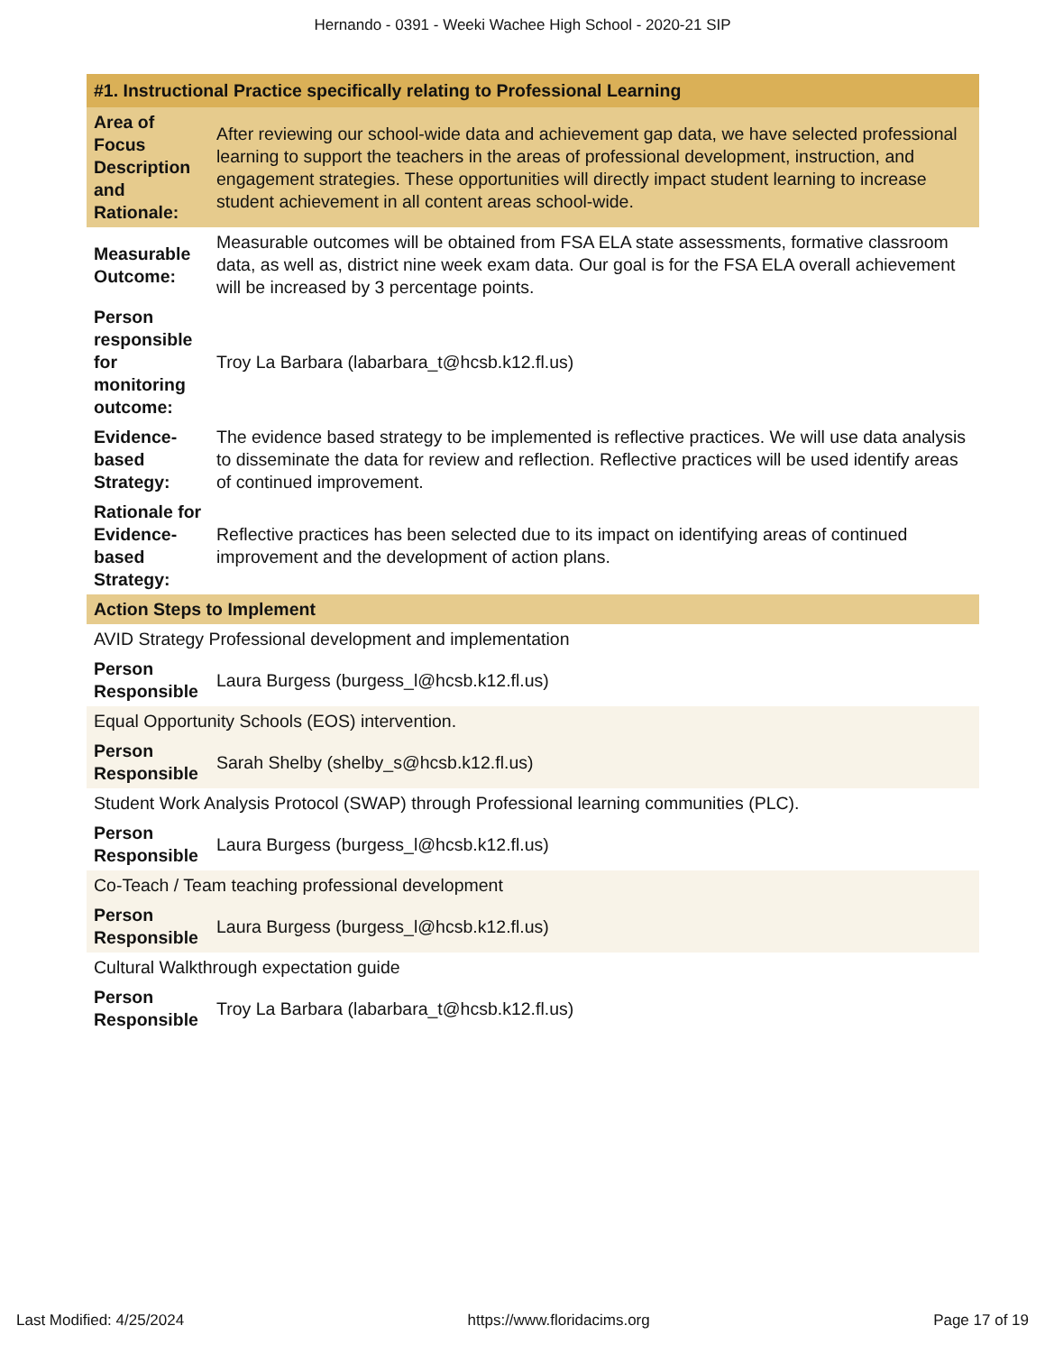Hernando - 0391 - Weeki Wachee High School - 2020-21 SIP
| #1. Instructional Practice specifically relating to Professional Learning | |
| --- | --- |
| Area of Focus Description and Rationale: | After reviewing our school-wide data and achievement gap data, we have selected professional learning to support the teachers in the areas of professional development, instruction, and engagement strategies. These opportunities will directly impact student learning to increase student achievement in all content areas school-wide. |
| Measurable Outcome: | Measurable outcomes will be obtained from FSA ELA state assessments, formative classroom data, as well as, district nine week exam data. Our goal is for the FSA ELA overall achievement will be increased by 3 percentage points. |
| Person responsible for monitoring outcome: | Troy La Barbara (labarbara_t@hcsb.k12.fl.us) |
| Evidence-based Strategy: | The evidence based strategy to be implemented is reflective practices. We will use data analysis to disseminate the data for review and reflection. Reflective practices will be used identify areas of continued improvement. |
| Rationale for Evidence-based Strategy: | Reflective practices has been selected due to its impact on identifying areas of continued improvement and the development of action plans. |
| Action Steps to Implement | |
| AVID Strategy Professional development and implementation | |
| Person Responsible | Laura Burgess (burgess_l@hcsb.k12.fl.us) |
| Equal Opportunity Schools (EOS) intervention. | |
| Person Responsible | Sarah Shelby (shelby_s@hcsb.k12.fl.us) |
| Student Work Analysis Protocol (SWAP) through Professional learning communities (PLC). | |
| Person Responsible | Laura Burgess (burgess_l@hcsb.k12.fl.us) |
| Co-Teach / Team teaching professional development | |
| Person Responsible | Laura Burgess (burgess_l@hcsb.k12.fl.us) |
| Cultural Walkthrough expectation guide | |
| Person Responsible | Troy La Barbara (labarbara_t@hcsb.k12.fl.us) |
Last Modified: 4/25/2024 https://www.floridacims.org Page 17 of 19